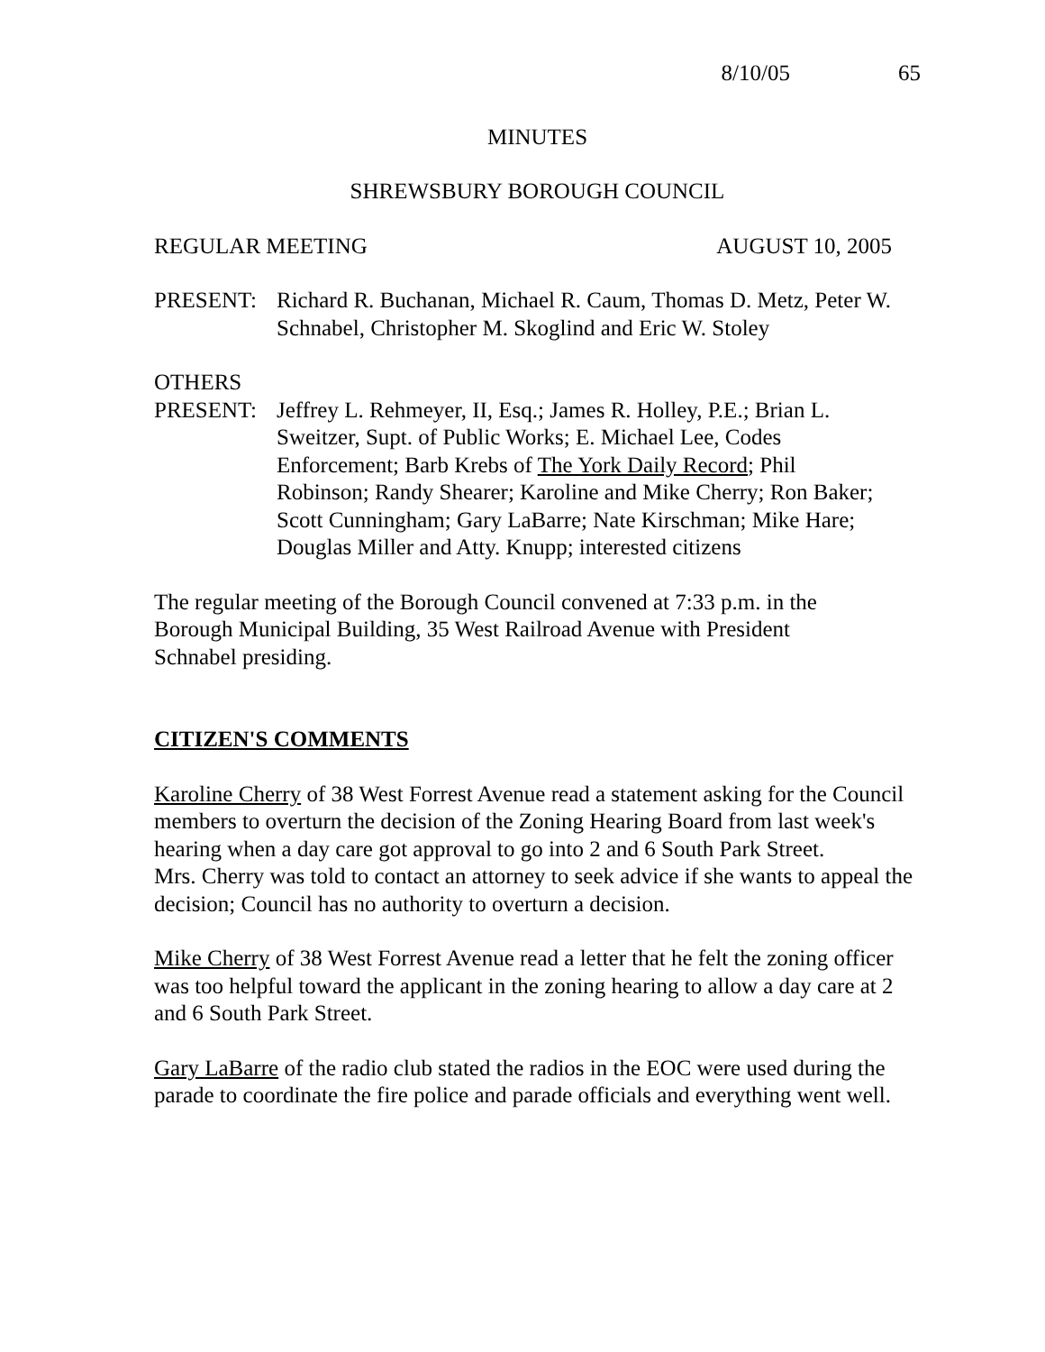8/10/05 65
MINUTES
SHREWSBURY BOROUGH COUNCIL
REGULAR MEETING AUGUST 10, 2005
PRESENT: Richard R. Buchanan, Michael R. Caum, Thomas D. Metz, Peter W. Schnabel, Christopher M. Skoglind and Eric W. Stoley
OTHERS
PRESENT: Jeffrey L. Rehmeyer, II, Esq.; James R. Holley, P.E.; Brian L. Sweitzer, Supt. of Public Works; E. Michael Lee, Codes Enforcement; Barb Krebs of The York Daily Record; Phil Robinson; Randy Shearer; Karoline and Mike Cherry; Ron Baker; Scott Cunningham; Gary LaBarre; Nate Kirschman; Mike Hare; Douglas Miller and Atty. Knupp; interested citizens
The regular meeting of the Borough Council convened at 7:33 p.m. in the Borough Municipal Building, 35 West Railroad Avenue with President Schnabel presiding.
CITIZEN'S COMMENTS
Karoline Cherry of 38 West Forrest Avenue read a statement asking for the Council members to overturn the decision of the Zoning Hearing Board from last week's hearing when a day care got approval to go into 2 and 6 South Park Street.
Mrs. Cherry was told to contact an attorney to seek advice if she wants to appeal the decision; Council has no authority to overturn a decision.
Mike Cherry of 38 West Forrest Avenue read a letter that he felt the zoning officer was too helpful toward the applicant in the zoning hearing to allow a day care at 2 and 6 South Park Street.
Gary LaBarre of the radio club stated the radios in the EOC were used during the parade to coordinate the fire police and parade officials and everything went well.